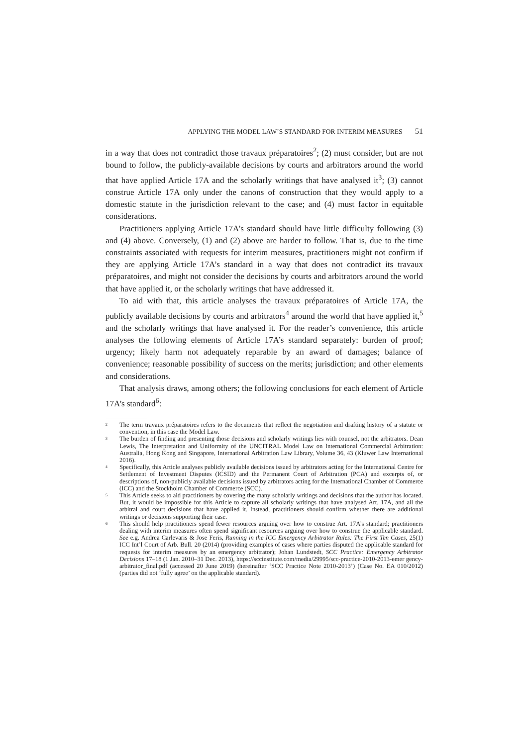APPLYING THE MODEL LAW’S STANDARD FOR INTERIM MEASURES 51
in a way that does not contradict those travaux préparatoires<sup>2</sup>; (2) must consider, but are not bound to follow, the publicly-available decisions by courts and arbitrators around the world that have applied Article 17A and the scholarly writings that have analysed it<sup>3</sup>; (3) cannot construe Article 17A only under the canons of construction that they would apply to a domestic statute in the jurisdiction relevant to the case; and (4) must factor in equitable considerations.
Practitioners applying Article 17A’s standard should have little difficulty following (3) and (4) above. Conversely, (1) and (2) above are harder to follow. That is, due to the time constraints associated with requests for interim measures, practitioners might not confirm if they are applying Article 17A’s standard in a way that does not contradict its travaux préparatoires, and might not consider the decisions by courts and arbitrators around the world that have applied it, or the scholarly writings that have addressed it.
To aid with that, this article analyses the travaux préparatoires of Article 17A, the publicly available decisions by courts and arbitrators<sup>4</sup> around the world that have applied it,<sup>5</sup> and the scholarly writings that have analysed it. For the reader’s convenience, this article analyses the following elements of Article 17A’s standard separately: burden of proof; urgency; likely harm not adequately reparable by an award of damages; balance of convenience; reasonable possibility of success on the merits; jurisdiction; and other elements and considerations.
That analysis draws, among others; the following conclusions for each element of Article 17A’s standard<sup>6</sup>:
<sup>2</sup>
The term travaux préparatoires refers to the documents that reflect the negotiation and drafting history of a statute or convention, in this case the Model Law.
<sup>3</sup>
The burden of finding and presenting those decisions and scholarly writings lies with counsel, not the arbitrators. Dean Lewis, The Interpretation and Uniformity of the UNCITRAL Model Law on International Commercial Arbitration: Australia, Hong Kong and Singapore, International Arbitration Law Library, Volume 36, 43 (Kluwer Law International 2016).
<sup>4</sup>
Specifically, this Article analyses publicly available decisions issued by arbitrators acting for the International Centre for Settlement of Investment Disputes (ICSID) and the Permanent Court of Arbitration (PCA) and excerpts of, or descriptions of, non-publicly available decisions issued by arbitrators acting for the International Chamber of Commerce (ICC) and the Stockholm Chamber of Commerce (SCC).
<sup>5</sup>
This Article seeks to aid practitioners by covering the many scholarly writings and decisions that the author has located. But, it would be impossible for this Article to capture all scholarly writings that have analysed Art. 17A, and all the arbitral and court decisions that have applied it. Instead, practitioners should confirm whether there are additional writings or decisions supporting their case.
<sup>6</sup>
This should help practitioners spend fewer resources arguing over how to construe Art. 17A’s standard; practitioners dealing with interim measures often spend significant resources arguing over how to construe the applicable standard. See e.g. Andrea Carlevaris & Jose Feris, Running in the ICC Emergency Arbitrator Rules: The First Ten Cases, 25(1) ICC Int’l Court of Arb. Bull. 20 (2014) (providing examples of cases where parties disputed the applicable standard for requests for interim measures by an emergency arbitrator); Johan Lundstedt, SCC Practice: Emergency Arbitrator Decisions 17–18 (1 Jan. 2010–31 Dec. 2013), https://sccinstitute.com/media/29995/scc-practice-2010-2013-emer gency-arbitrator_final.pdf (accessed 20 June 2019) (hereinafter ‘SCC Practice Note 2010-2013’) (Case No. EA 010/2012) (parties did not ‘fully agree’ on the applicable standard).